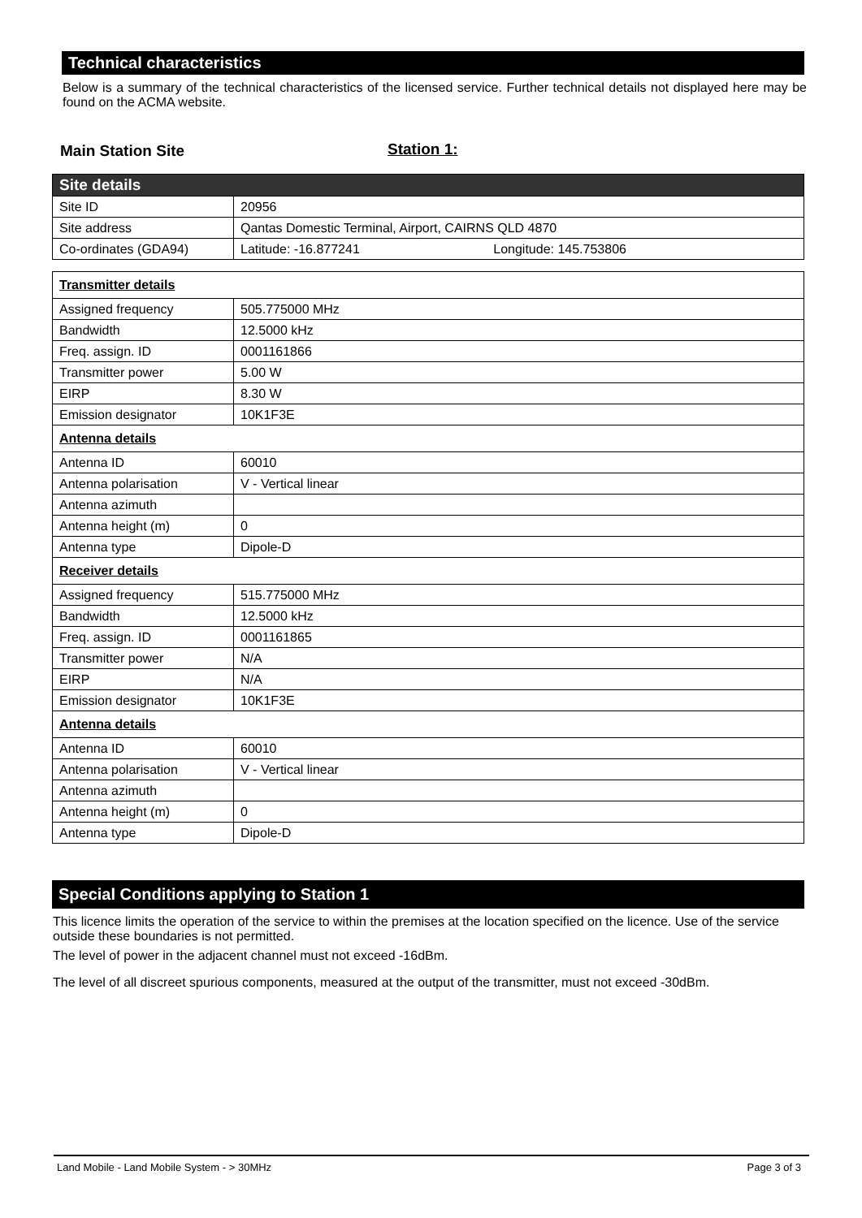Technical characteristics
Below is a summary of the technical characteristics of the licensed service. Further technical details not displayed here may be found on the ACMA website.
Main Station Site Station 1:
| Site details | |
| Site ID | 20956 |
| Site address | Qantas Domestic Terminal, Airport, CAIRNS QLD 4870 |
| Co-ordinates (GDA94) | Latitude: -16.877241 Longitude: 145.753806 |
| Transmitter details | |
| Assigned frequency | 505.775000 MHz |
| Bandwidth | 12.5000 kHz |
| Freq. assign. ID | 0001161866 |
| Transmitter power | 5.00 W |
| EIRP | 8.30 W |
| Emission designator | 10K1F3E |
| Antenna details | |
| Antenna ID | 60010 |
| Antenna polarisation | V - Vertical linear |
| Antenna azimuth | |
| Antenna height (m) | 0 |
| Antenna type | Dipole-D |
| Receiver details | |
| Assigned frequency | 515.775000 MHz |
| Bandwidth | 12.5000 kHz |
| Freq. assign. ID | 0001161865 |
| Transmitter power | N/A |
| EIRP | N/A |
| Emission designator | 10K1F3E |
| Antenna details | |
| Antenna ID | 60010 |
| Antenna polarisation | V - Vertical linear |
| Antenna azimuth | |
| Antenna height (m) | 0 |
| Antenna type | Dipole-D |
Special Conditions applying to Station 1
This licence limits the operation of the service to within the premises at the location specified on the licence. Use of the service outside these boundaries is not permitted.
The level of power in the adjacent channel must not exceed -16dBm.
The level of all discreet spurious components, measured at the output of the transmitter, must not exceed -30dBm.
Land Mobile - Land Mobile System - > 30MHz Page 3 of 3